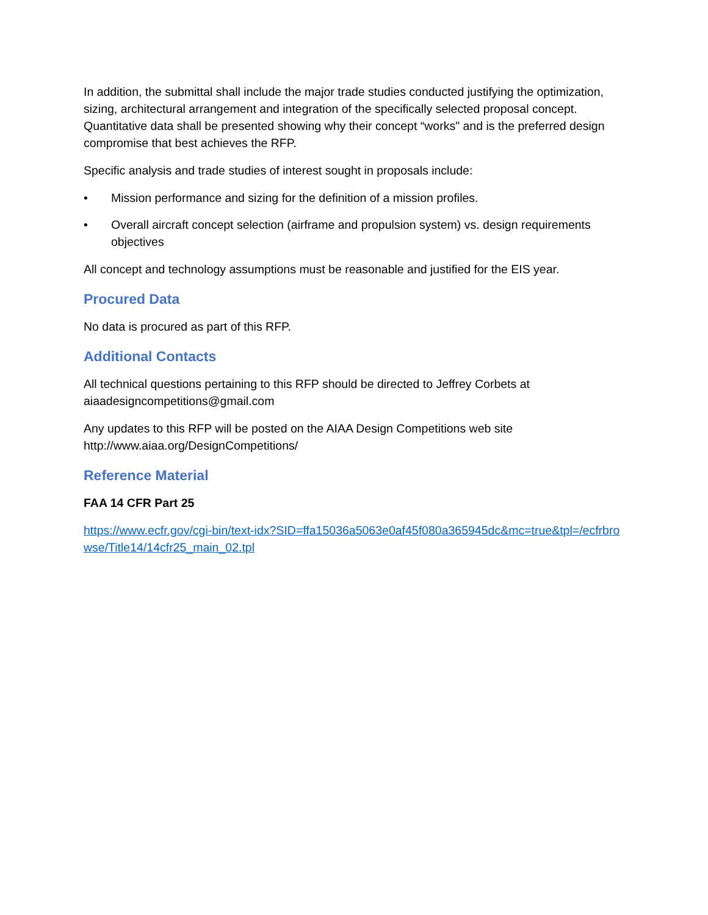In addition, the submittal shall include the major trade studies conducted justifying the optimization, sizing, architectural arrangement and integration of the specifically selected proposal concept. Quantitative data shall be presented showing why their concept “works" and is the preferred design compromise that best achieves the RFP.
Specific analysis and trade studies of interest sought in proposals include:
• Mission performance and sizing for the definition of a mission profiles.
• Overall aircraft concept selection (airframe and propulsion system) vs. design requirements objectives
All concept and technology assumptions must be reasonable and justified for the EIS year.
Procured Data
No data is procured as part of this RFP.
Additional Contacts
All technical questions pertaining to this RFP should be directed to Jeffrey Corbets at aiaadesigncompetitions@gmail.com
Any updates to this RFP will be posted on the AIAA Design Competitions web site http://www.aiaa.org/DesignCompetitions/
Reference Material
FAA 14 CFR Part 25
https://www.ecfr.gov/cgi-bin/text-idx?SID=ffa15036a5063e0af45f080a365945dc&mc=true&tpl=/ecfrbrowse/Title14/14cfr25_main_02.tpl